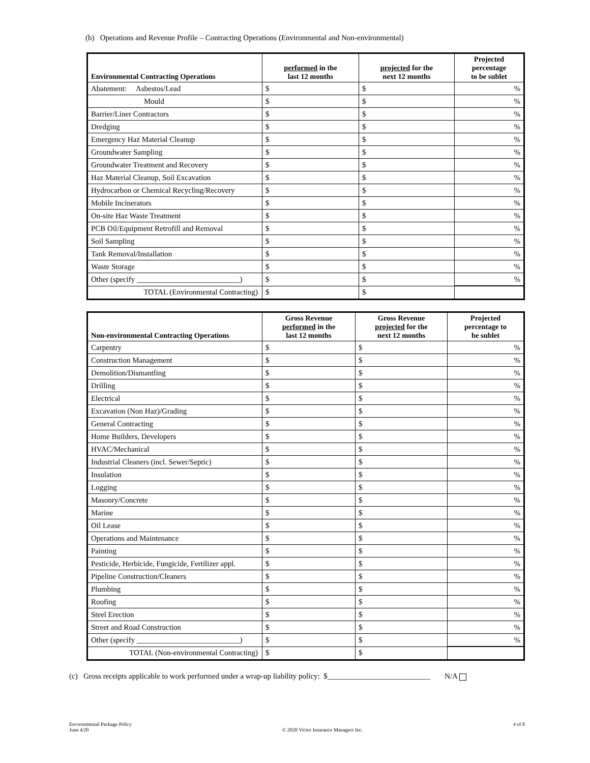(b) Operations and Revenue Profile – Contracting Operations (Environmental and Non-environmental)
| Environmental Contracting Operations | performed in the last 12 months | projected for the next 12 months | Projected percentage to be sublet |
| --- | --- | --- | --- |
| Abatement: Asbestos/Lead | $ | $ | % |
| Mould | $ | $ | % |
| Barrier/Liner Contractors | $ | $ | % |
| Dredging | $ | $ | % |
| Emergency Haz Material Cleanup | $ | $ | % |
| Groundwater Sampling | $ | $ | % |
| Groundwater Treatment and Recovery | $ | $ | % |
| Haz Material Cleanup, Soil Excavation | $ | $ | % |
| Hydrocarbon or Chemical Recycling/Recovery | $ | $ | % |
| Mobile Incinerators | $ | $ | % |
| On-site Haz Waste Treatment | $ | $ | % |
| PCB Oil/Equipment Retrofill and Removal | $ | $ | % |
| Soil Sampling | $ | $ | % |
| Tank Removal/Installation | $ | $ | % |
| Waste Storage | $ | $ | % |
| Other (specify ___________________________) | $ | $ | % |
| TOTAL (Environmental Contracting) | $ | $ | |
| Non-environmental Contracting Operations | Gross Revenue performed in the last 12 months | Gross Revenue projected for the next 12 months | Projected percentage to be sublet |
| --- | --- | --- | --- |
| Carpentry | $ | $ | % |
| Construction Management | $ | $ | % |
| Demolition/Dismantling | $ | $ | % |
| Drilling | $ | $ | % |
| Electrical | $ | $ | % |
| Excavation (Non Haz)/Grading | $ | $ | % |
| General Contracting | $ | $ | % |
| Home Builders, Developers | $ | $ | % |
| HVAC/Mechanical | $ | $ | % |
| Industrial Cleaners (incl. Sewer/Septic) | $ | $ | % |
| Insulation | $ | $ | % |
| Logging | $ | $ | % |
| Masonry/Concrete | $ | $ | % |
| Marine | $ | $ | % |
| Oil Lease | $ | $ | % |
| Operations and Maintenance | $ | $ | % |
| Painting | $ | $ | % |
| Pesticide, Herbicide, Fungicide, Fertilizer appl. | $ | $ | % |
| Pipeline Construction/Cleaners | $ | $ | % |
| Plumbing | $ | $ | % |
| Roofing | $ | $ | % |
| Steel Erection | $ | $ | % |
| Street and Road Construction | $ | $ | % |
| Other (specify ___________________________) | $ | $ | % |
| TOTAL (Non-environmental Contracting) | $ | $ | |
(c) Gross receipts applicable to work performed under a wrap-up liability policy: $___________________________ N/A
Environmental Package Policy
June 4/20
© 2020 Victor Insurance Managers Inc.
4 of 8